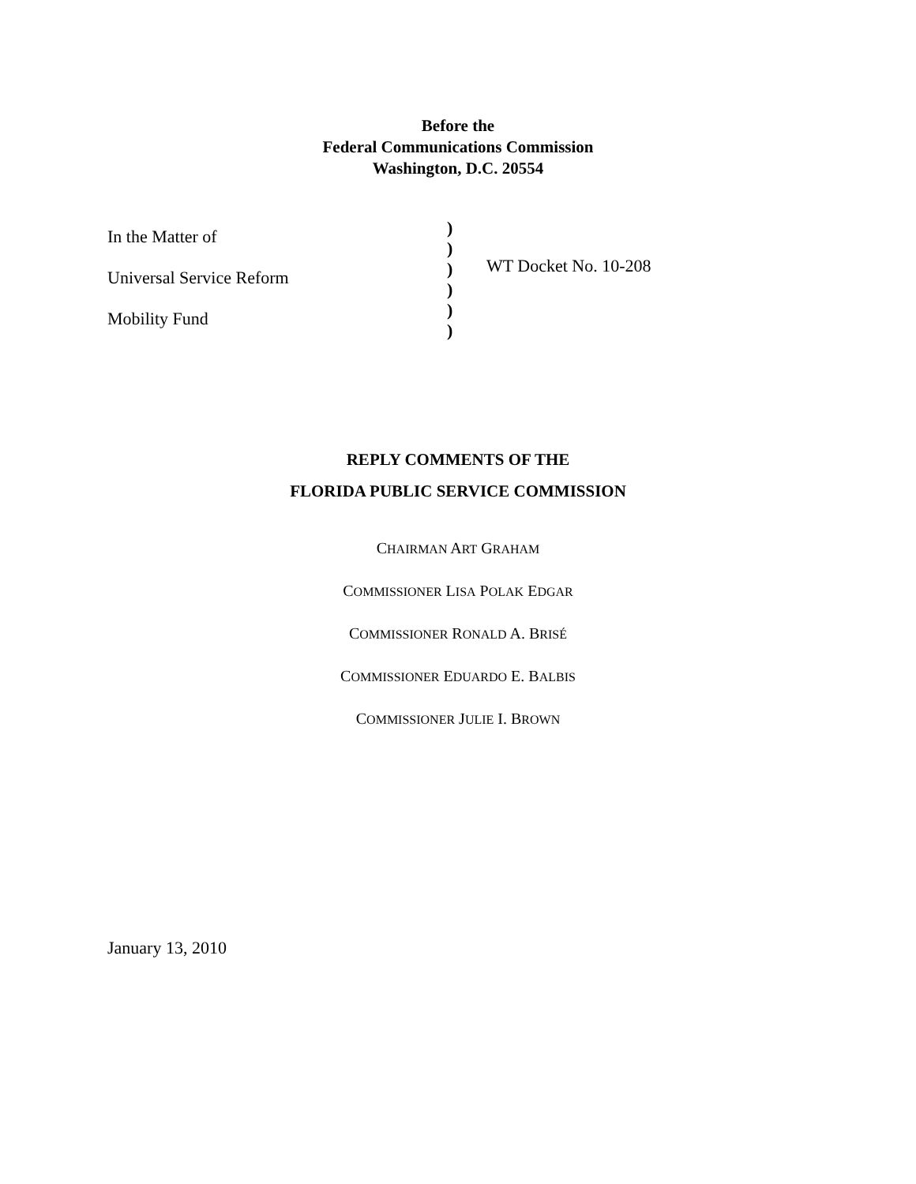Before the
Federal Communications Commission
Washington, D.C. 20554
In the Matter of
Universal Service Reform
Mobility Fund
)
)
)
)
)
)
WT Docket No. 10-208
REPLY COMMENTS OF THE
FLORIDA PUBLIC SERVICE COMMISSION
CHAIRMAN ART GRAHAM
COMMISSIONER LISA POLAK EDGAR
COMMISSIONER RONALD A. BRISÉ
COMMISSIONER EDUARDO E. BALBIS
COMMISSIONER JULIE I. BROWN
January 13, 2010